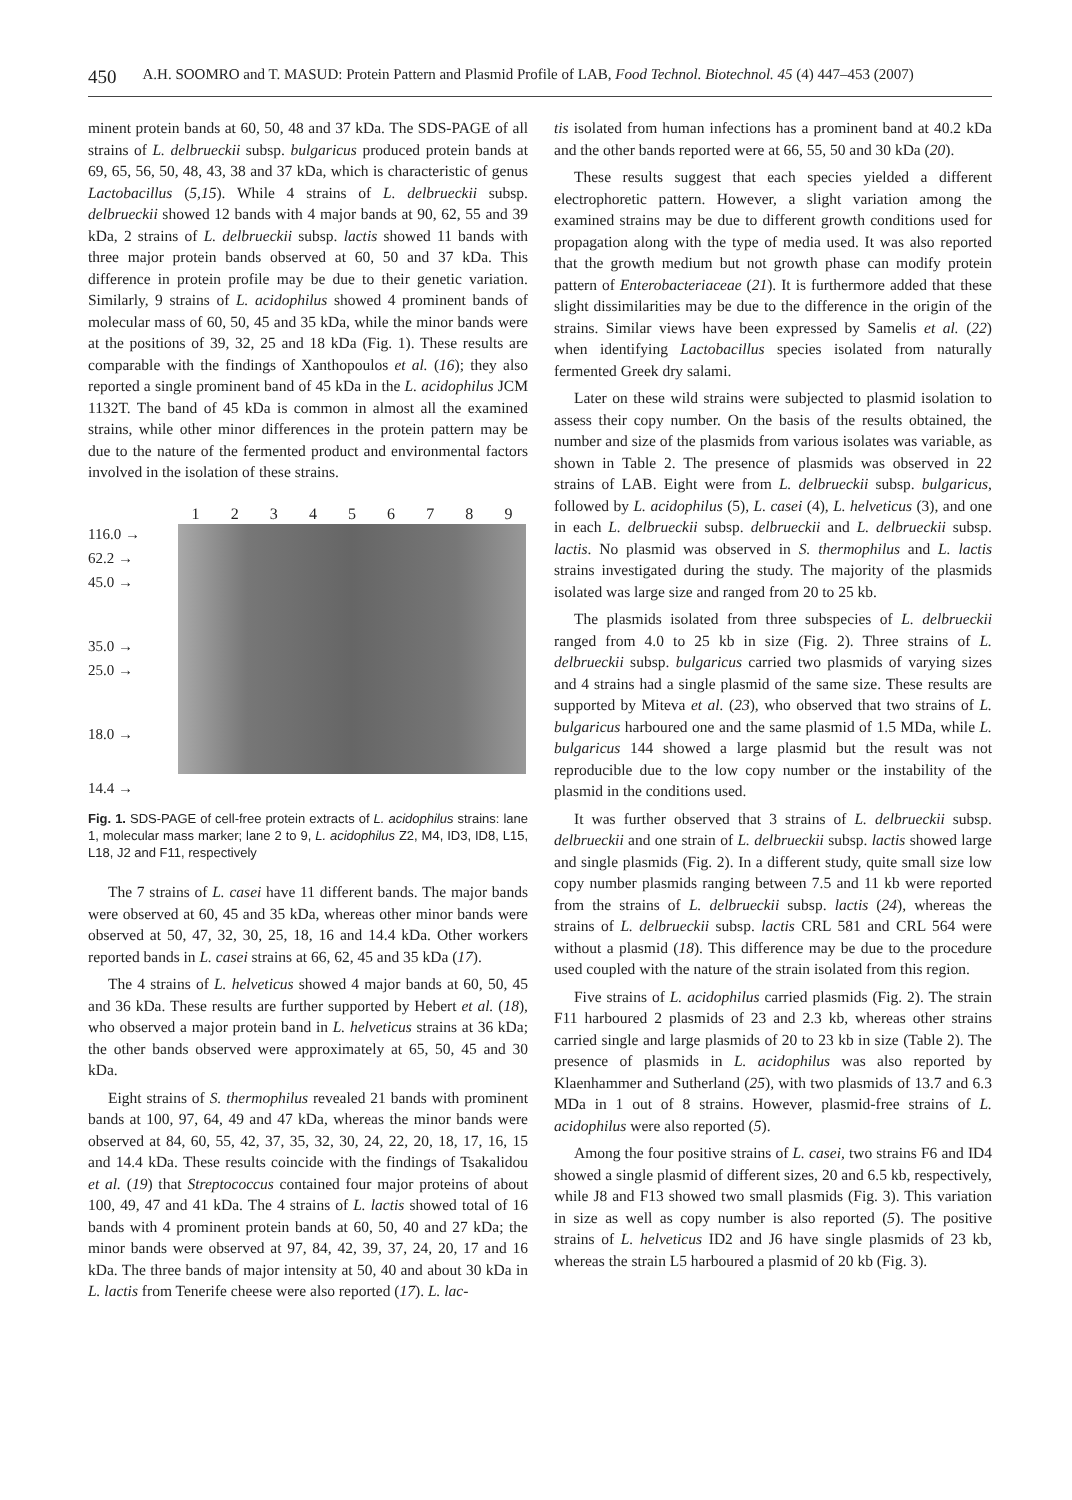450 A.H. SOOMRO and T. MASUD: Protein Pattern and Plasmid Profile of LAB, Food Technol. Biotechnol. 45 (4) 447–453 (2007)
minent protein bands at 60, 50, 48 and 37 kDa. The SDS-PAGE of all strains of L. delbrueckii subsp. bulgaricus produced protein bands at 69, 65, 56, 50, 48, 43, 38 and 37 kDa, which is characteristic of genus Lactobacillus (5,15). While 4 strains of L. delbrueckii subsp. delbrueckii showed 12 bands with 4 major bands at 90, 62, 55 and 39 kDa, 2 strains of L. delbrueckii subsp. lactis showed 11 bands with three major protein bands observed at 60, 50 and 37 kDa. This difference in protein profile may be due to their genetic variation. Similarly, 9 strains of L. acidophilus showed 4 prominent bands of molecular mass of 60, 50, 45 and 35 kDa, while the minor bands were at the positions of 39, 32, 25 and 18 kDa (Fig. 1). These results are comparable with the findings of Xanthopoulos et al. (16); they also reported a single prominent band of 45 kDa in the L. acidophilus JCM 1132T. The band of 45 kDa is common in almost all the examined strains, while other minor differences in the protein pattern may be due to the nature of the fermented product and environmental factors involved in the isolation of these strains.
1 2 3 4 5 6 7 8 9
116.0 →
62.2 →
45.0 →
35.0 →
25.0 →
18.0 →
14.4 →
Fig. 1. SDS-PAGE of cell-free protein extracts of L. acidophilus strains: lane 1, molecular mass marker; lane 2 to 9, L. acidophilus Z2, M4, ID3, ID8, L15, L18, J2 and F11, respectively
The 7 strains of L. casei have 11 different bands. The major bands were observed at 60, 45 and 35 kDa, whereas other minor bands were observed at 50, 47, 32, 30, 25, 18, 16 and 14.4 kDa. Other workers reported bands in L. casei strains at 66, 62, 45 and 35 kDa (17).
The 4 strains of L. helveticus showed 4 major bands at 60, 50, 45 and 36 kDa. These results are further supported by Hebert et al. (18), who observed a major protein band in L. helveticus strains at 36 kDa; the other bands observed were approximately at 65, 50, 45 and 30 kDa.
Eight strains of S. thermophilus revealed 21 bands with prominent bands at 100, 97, 64, 49 and 47 kDa, whereas the minor bands were observed at 84, 60, 55, 42, 37, 35, 32, 30, 24, 22, 20, 18, 17, 16, 15 and 14.4 kDa. These results coincide with the findings of Tsakalidou et al. (19) that Streptococcus contained four major proteins of about 100, 49, 47 and 41 kDa. The 4 strains of L. lactis showed total of 16 bands with 4 prominent protein bands at 60, 50, 40 and 27 kDa; the minor bands were observed at 97, 84, 42, 39, 37, 24, 20, 17 and 16 kDa. The three bands of major intensity at 50, 40 and about 30 kDa in L. lactis from Tenerife cheese were also reported (17). L. lac-
tis isolated from human infections has a prominent band at 40.2 kDa and the other bands reported were at 66, 55, 50 and 30 kDa (20).
These results suggest that each species yielded a different electrophoretic pattern. However, a slight variation among the examined strains may be due to different growth conditions used for propagation along with the type of media used. It was also reported that the growth medium but not growth phase can modify protein pattern of Enterobacteriaceae (21). It is furthermore added that these slight dissimilarities may be due to the difference in the origin of the strains. Similar views have been expressed by Samelis et al. (22) when identifying Lactobacillus species isolated from naturally fermented Greek dry salami.
Later on these wild strains were subjected to plasmid isolation to assess their copy number. On the basis of the results obtained, the number and size of the plasmids from various isolates was variable, as shown in Table 2. The presence of plasmids was observed in 22 strains of LAB. Eight were from L. delbrueckii subsp. bulgaricus, followed by L. acidophilus (5), L. casei (4), L. helveticus (3), and one in each L. delbrueckii subsp. delbrueckii and L. delbrueckii subsp. lactis. No plasmid was observed in S. thermophilus and L. lactis strains investigated during the study. The majority of the plasmids isolated was large size and ranged from 20 to 25 kb.
The plasmids isolated from three subspecies of L. delbrueckii ranged from 4.0 to 25 kb in size (Fig. 2). Three strains of L. delbrueckii subsp. bulgaricus carried two plasmids of varying sizes and 4 strains had a single plasmid of the same size. These results are supported by Miteva et al. (23), who observed that two strains of L. bulgaricus harboured one and the same plasmid of 1.5 MDa, while L. bulgaricus 144 showed a large plasmid but the result was not reproducible due to the low copy number or the instability of the plasmid in the conditions used.
It was further observed that 3 strains of L. delbrueckii subsp. delbrueckii and one strain of L. delbrueckii subsp. lactis showed large and single plasmids (Fig. 2). In a different study, quite small size low copy number plasmids ranging between 7.5 and 11 kb were reported from the strains of L. delbrueckii subsp. lactis (24), whereas the strains of L. delbrueckii subsp. lactis CRL 581 and CRL 564 were without a plasmid (18). This difference may be due to the procedure used coupled with the nature of the strain isolated from this region.
Five strains of L. acidophilus carried plasmids (Fig. 2). The strain F11 harboured 2 plasmids of 23 and 2.3 kb, whereas other strains carried single and large plasmids of 20 to 23 kb in size (Table 2). The presence of plasmids in L. acidophilus was also reported by Klaenhammer and Sutherland (25), with two plasmids of 13.7 and 6.3 MDa in 1 out of 8 strains. However, plasmid-free strains of L. acidophilus were also reported (5).
Among the four positive strains of L. casei, two strains F6 and ID4 showed a single plasmid of different sizes, 20 and 6.5 kb, respectively, while J8 and F13 showed two small plasmids (Fig. 3). This variation in size as well as copy number is also reported (5). The positive strains of L. helveticus ID2 and J6 have single plasmids of 23 kb, whereas the strain L5 harboured a plasmid of 20 kb (Fig. 3).